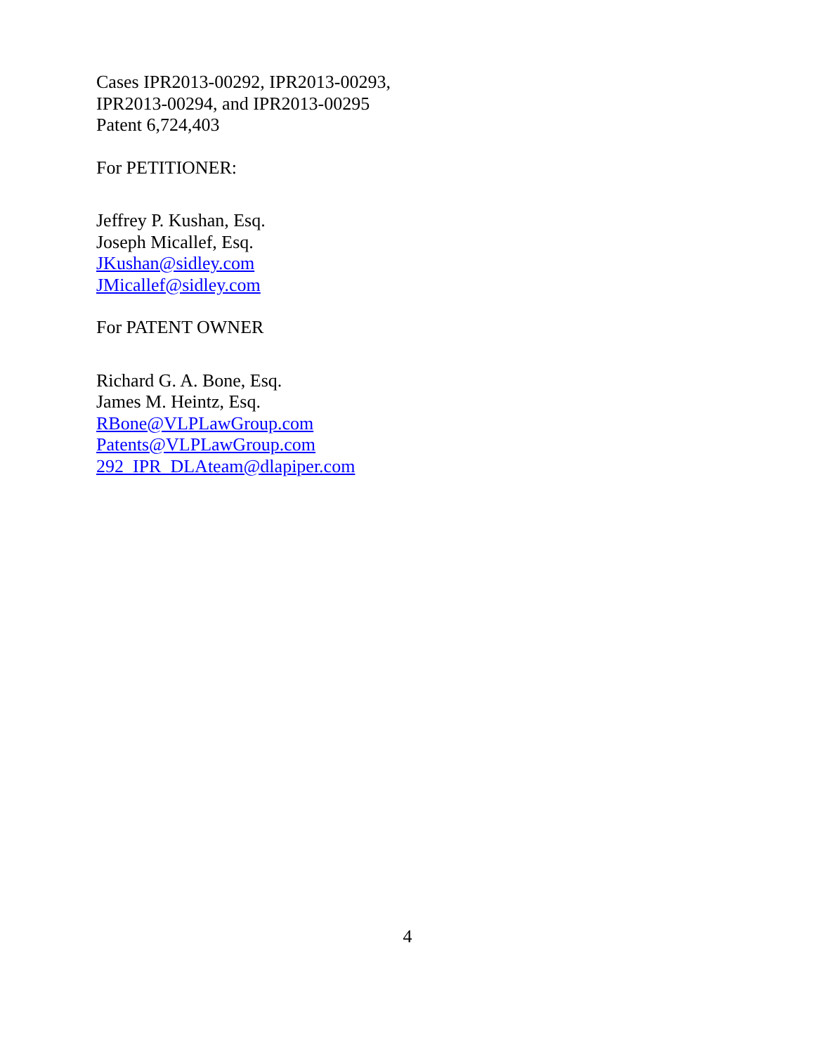Cases IPR2013-00292, IPR2013-00293,
IPR2013-00294, and IPR2013-00295
Patent 6,724,403
For PETITIONER:
Jeffrey P. Kushan, Esq.
Joseph Micallef, Esq.
JKushan@sidley.com
JMicallef@sidley.com
For PATENT OWNER
Richard G. A. Bone, Esq.
James M. Heintz, Esq.
RBone@VLPLawGroup.com
Patents@VLPLawGroup.com
292_IPR_DLAteam@dlapiper.com
4